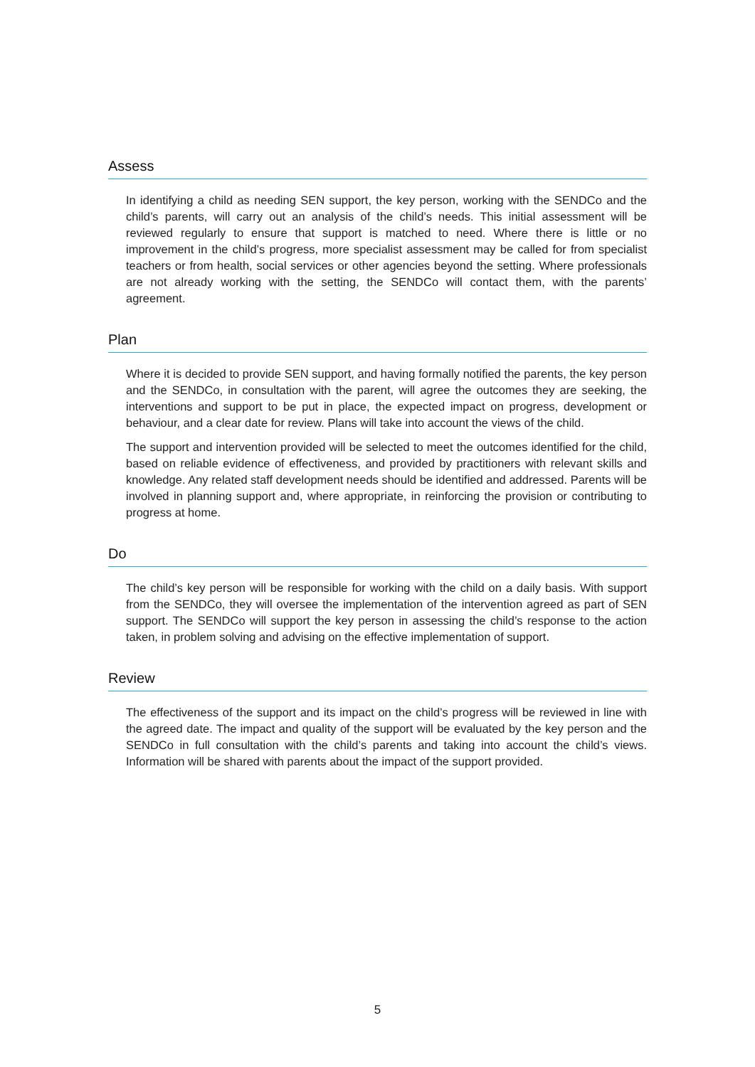Assess
In identifying a child as needing SEN support, the key person, working with the SENDCo and the child’s parents, will carry out an analysis of the child’s needs. This initial assessment will be reviewed regularly to ensure that support is matched to need. Where there is little or no improvement in the child’s progress, more specialist assessment may be called for from specialist teachers or from health, social services or other agencies beyond the setting. Where professionals are not already working with the setting, the SENDCo will contact them, with the parents’ agreement.
Plan
Where it is decided to provide SEN support, and having formally notified the parents, the key person and the SENDCo, in consultation with the parent, will agree the outcomes they are seeking, the interventions and support to be put in place, the expected impact on progress, development or behaviour, and a clear date for review. Plans will take into account the views of the child.
The support and intervention provided will be selected to meet the outcomes identified for the child, based on reliable evidence of effectiveness, and provided by practitioners with relevant skills and knowledge. Any related staff development needs should be identified and addressed. Parents will be involved in planning support and, where appropriate, in reinforcing the provision or contributing to progress at home.
Do
The child’s key person will be responsible for working with the child on a daily basis. With support from the SENDCo, they will oversee the implementation of the intervention agreed as part of SEN support. The SENDCo will support the key person in assessing the child’s response to the action taken, in problem solving and advising on the effective implementation of support.
Review
The effectiveness of the support and its impact on the child’s progress will be reviewed in line with the agreed date. The impact and quality of the support will be evaluated by the key person and the SENDCo in full consultation with the child’s parents and taking into account the child’s views. Information will be shared with parents about the impact of the support provided.
5